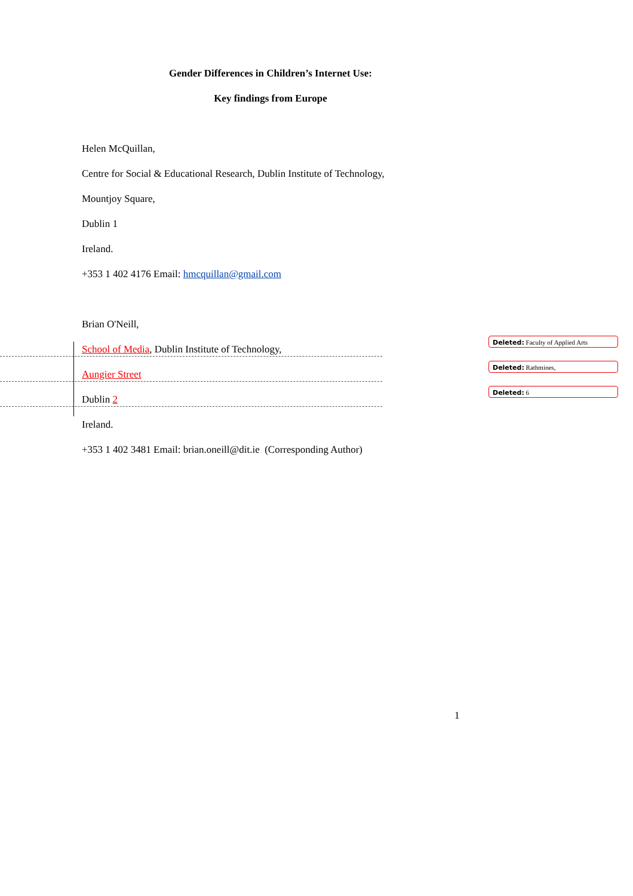Gender Differences in Children’s Internet Use:
Key findings from Europe
Helen McQuillan,
Centre for Social & Educational Research, Dublin Institute of Technology,
Mountjoy Square,
Dublin 1
Ireland.
+353 1 402 4176 Email: hmcquillan@gmail.com
Brian O'Neill,
School of Media, Dublin Institute of Technology,
Deleted: Faculty of Applied Arts
Aungier Street
Deleted: Rathmines,
Dublin 2
Deleted: 6
Ireland.
+353 1 402 3481 Email: brian.oneill@dit.ie (Corresponding Author)
1